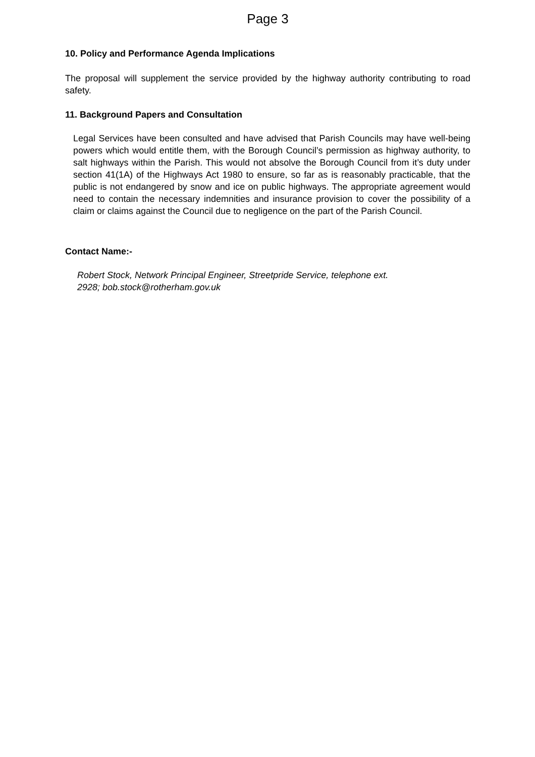Page 3
10. Policy and Performance Agenda Implications
The proposal will supplement the service provided by the highway authority contributing to road safety.
11. Background Papers and Consultation
Legal Services have been consulted and have advised that Parish Councils may have well-being powers which would entitle them, with the Borough Council’s permission as highway authority, to salt highways within the Parish. This would not absolve the Borough Council from it’s duty under section 41(1A) of the Highways Act 1980 to ensure, so far as is reasonably practicable, that the public is not endangered by snow and ice on public highways. The appropriate agreement would need to contain the necessary indemnities and insurance provision to cover the possibility of a claim or claims against the Council due to negligence on the part of the Parish Council.
Contact Name:-
Robert Stock, Network Principal Engineer, Streetpride Service, telephone ext.
2928; bob.stock@rotherham.gov.uk